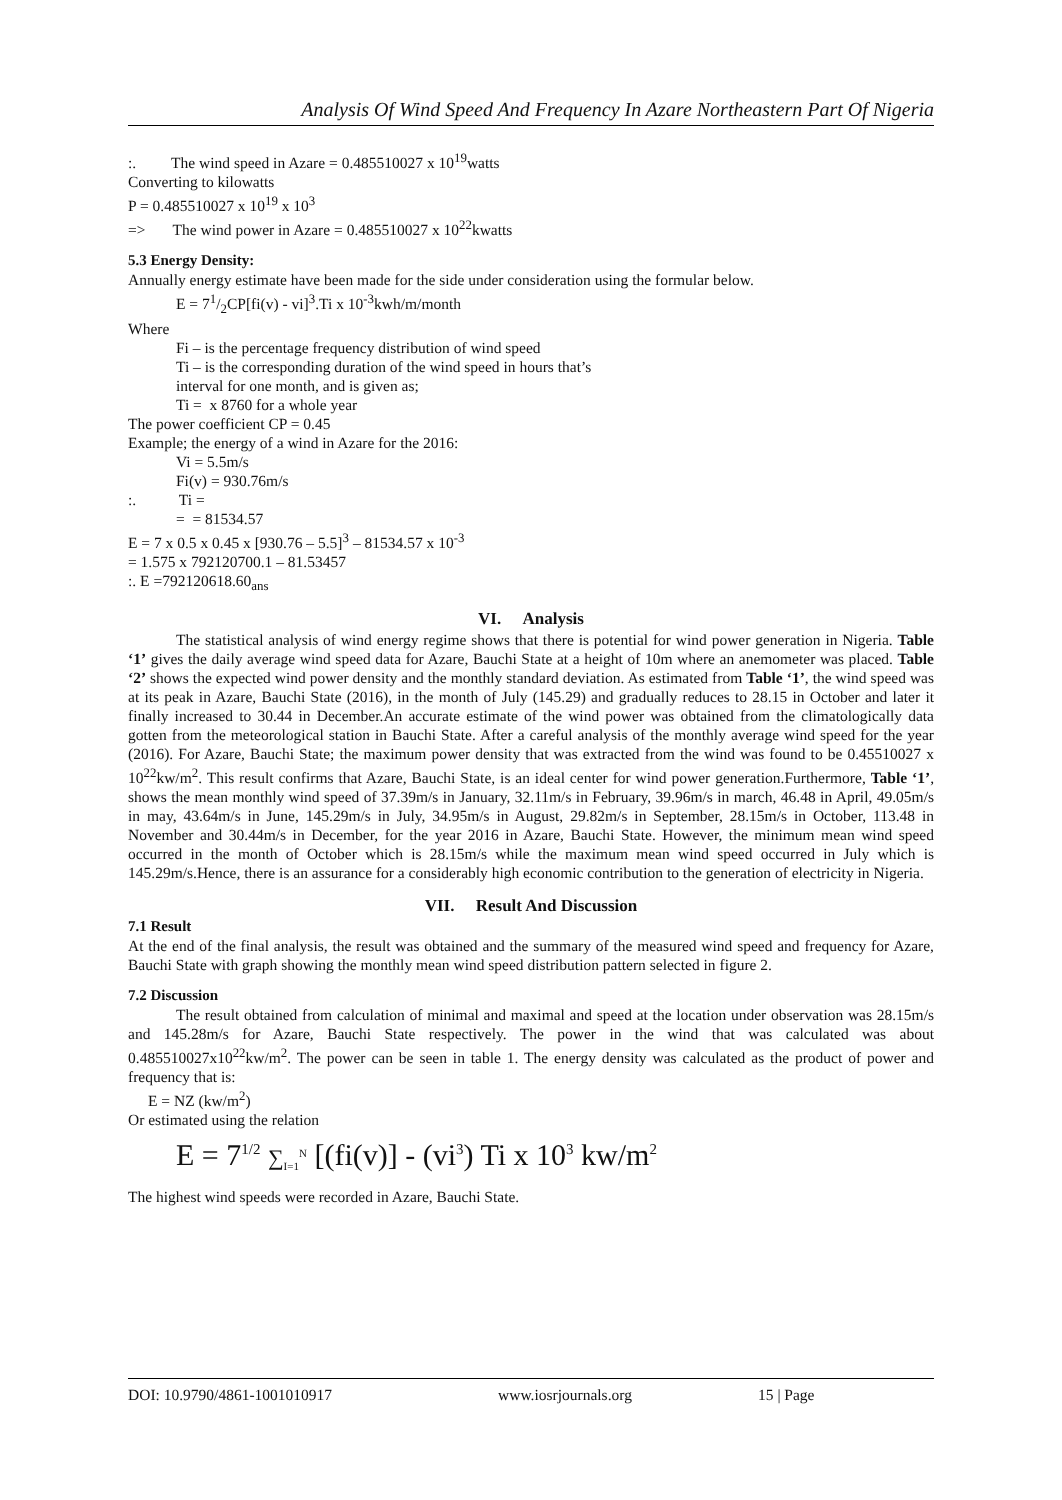Analysis Of Wind Speed And Frequency In Azare Northeastern Part Of Nigeria
:. The wind speed in Azare = 0.485510027 x 10<sup>19</sup>watts
Converting to kilowatts
P = 0.485510027 x 10<sup>19</sup> x 10<sup>3</sup>
=> The wind power in Azare = 0.485510027 x 10<sup>22</sup>kwatts
5.3 Energy Density:
Annually energy estimate have been made for the side under consideration using the formular below.
E = 71/2CP[fi(v) - vi]<sup>3</sup>.Ti x 10<sup>-3</sup>kwh/m/month
Where
Fi – is the percentage frequency distribution of wind speed
Ti – is the corresponding duration of the wind speed in hours that’s
interval for one month, and is given as;
Ti = x 8760 for a whole year
The power coefficient CP = 0.45
Example; the energy of a wind in Azare for the 2016:
Vi = 5.5m/s
Fi(v) = 930.76m/s
:. Ti =
= = 81534.57
E = 7 x 0.5 x 0.45 x [930.76 – 5.5]<sup>3</sup> – 81534.57 x 10<sup>-3</sup>
= 1.575 x 792120700.1 – 81.53457
:. E =792120618.60<sub>ans</sub>
VI. Analysis
The statistical analysis of wind energy regime shows that there is potential for wind power generation in Nigeria. Table ‘1’ gives the daily average wind speed data for Azare, Bauchi State at a height of 10m where an anemometer was placed. Table ‘2’ shows the expected wind power density and the monthly standard deviation. As estimated from Table ‘1’, the wind speed was at its peak in Azare, Bauchi State (2016), in the month of July (145.29) and gradually reduces to 28.15 in October and later it finally increased to 30.44 in December.An accurate estimate of the wind power was obtained from the climatologically data gotten from the meteorological station in Bauchi State. After a careful analysis of the monthly average wind speed for the year (2016). For Azare, Bauchi State; the maximum power density that was extracted from the wind was found to be 0.45510027 x 10<sup>22</sup>kw/m<sup>2</sup>. This result confirms that Azare, Bauchi State, is an ideal center for wind power generation.Furthermore, Table ‘1’, shows the mean monthly wind speed of 37.39m/s in January, 32.11m/s in February, 39.96m/s in march, 46.48 in April, 49.05m/s in may, 43.64m/s in June, 145.29m/s in July, 34.95m/s in August, 29.82m/s in September, 28.15m/s in October, 113.48 in November and 30.44m/s in December, for the year 2016 in Azare, Bauchi State. However, the minimum mean wind speed occurred in the month of October which is 28.15m/s while the maximum mean wind speed occurred in July which is 145.29m/s.Hence, there is an assurance for a considerably high economic contribution to the generation of electricity in Nigeria.
VII. Result And Discussion
7.1 Result
At the end of the final analysis, the result was obtained and the summary of the measured wind speed and frequency for Azare, Bauchi State with graph showing the monthly mean wind speed distribution pattern selected in figure 2.
7.2 Discussion
The result obtained from calculation of minimal and maximal and speed at the location under observation was 28.15m/s and 145.28m/s for Azare, Bauchi State respectively. The power in the wind that was calculated was about 0.485510027x10<sup>22</sup>kw/m<sup>2</sup>. The power can be seen in table 1. The energy density was calculated as the product of power and frequency that is:
E = NZ (kw/m<sup>2</sup>)
Or estimated using the relation
E = 7<sup>1/2</sup> ∑<sub>I=1</sub><sup>N</sup> [(fi(v)] - (vi<sup>3</sup>) Ti x 10<sup>3</sup> kw/m<sup>2</sup>
The highest wind speeds were recorded in Azare, Bauchi State.
DOI: 10.9790/4861-1001010917 www.iosrjournals.org 15 | Page